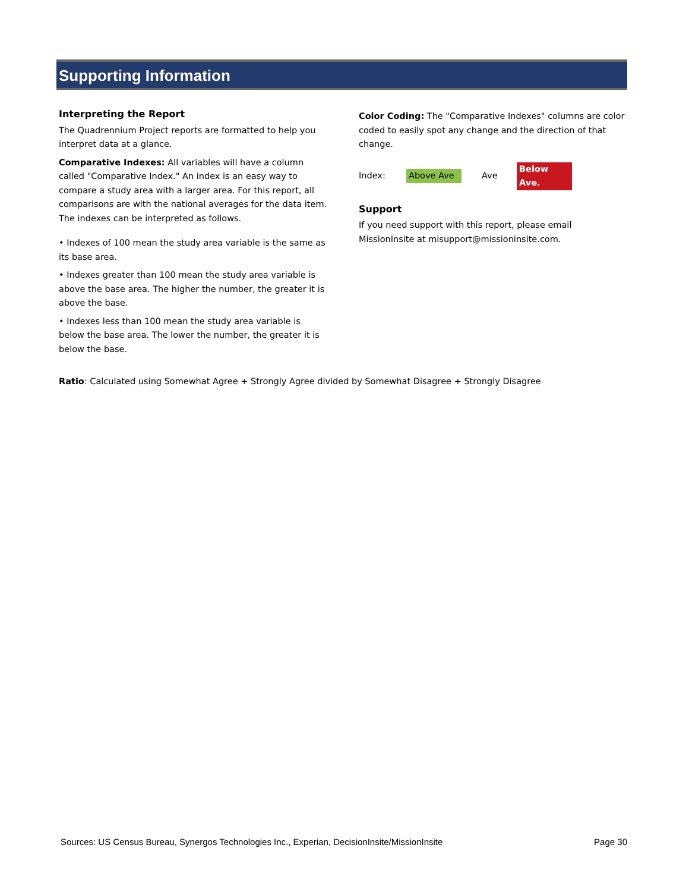Supporting Information
Interpreting the Report
The Quadrennium Project reports are formatted to help you interpret data at a glance.
Comparative Indexes: All variables will have a column called "Comparative Index." An index is an easy way to compare a study area with a larger area. For this report, all comparisons are with the national averages for the data item. The indexes can be interpreted as follows.
• Indexes of 100 mean the study area variable is the same as its base area.
• Indexes greater than 100 mean the study area variable is above the base area. The higher the number, the greater it is above the base.
• Indexes less than 100 mean the study area variable is below the base area. The lower the number, the greater it is below the base.
Color Coding: The "Comparative Indexes" columns are color coded to easily spot any change and the direction of that change.
Index: Above Ave Ave Below Ave.
Support
If you need support with this report, please email MissionInsite at misupport@missioninsite.com.
Ratio: Calculated using Somewhat Agree + Strongly Agree divided by Somewhat Disagree + Strongly Disagree
Sources: US Census Bureau, Synergos Technologies Inc., Experian, DecisionInsite/MissionInsite Page 30